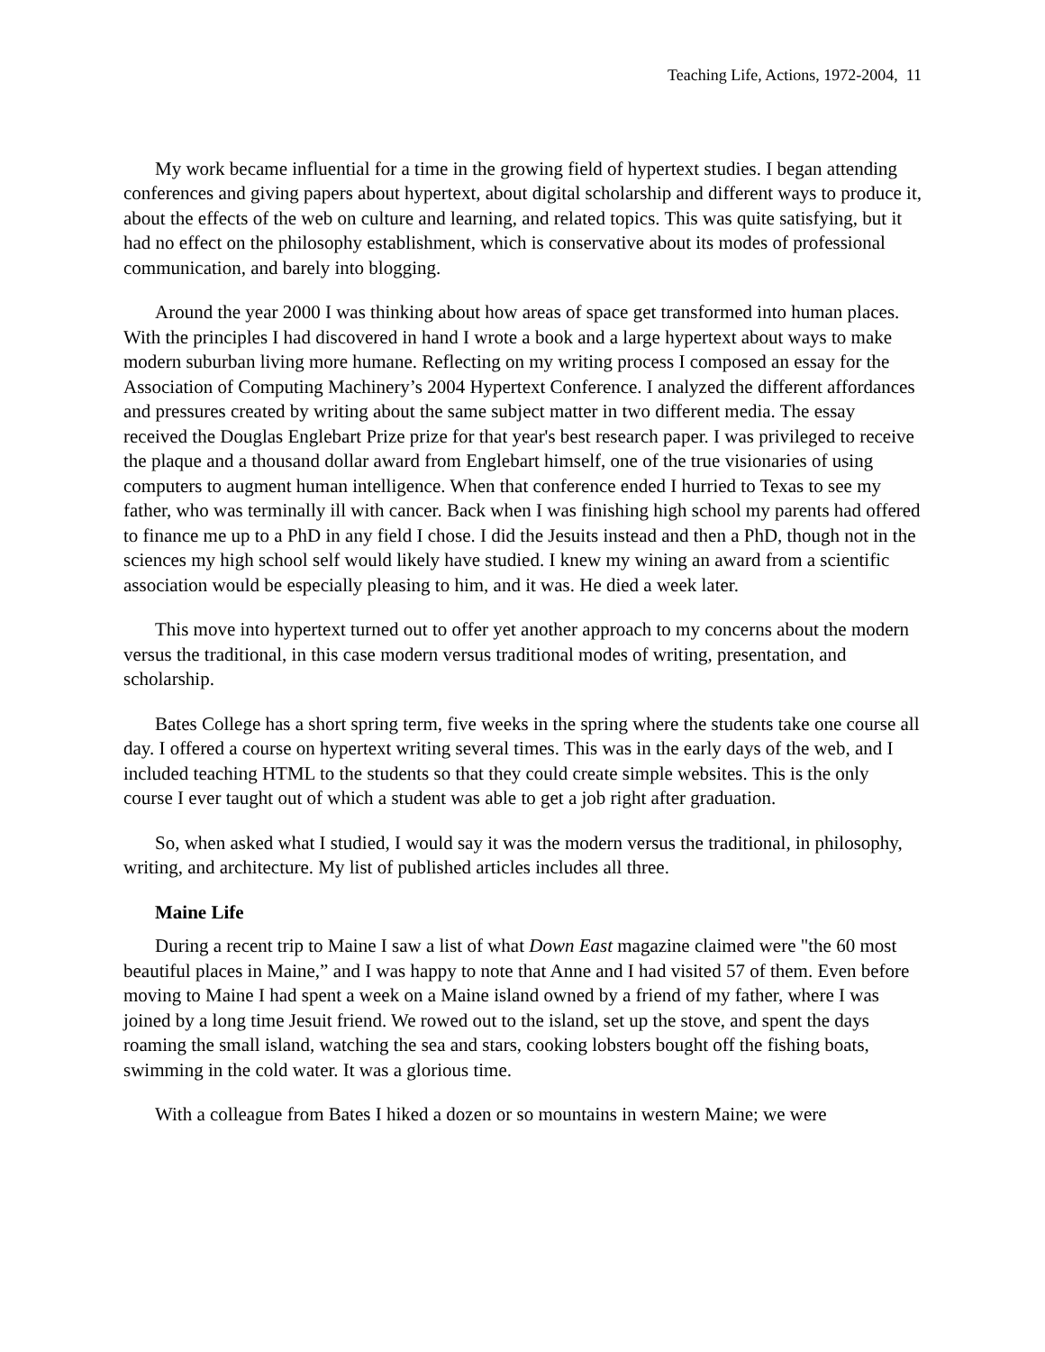Teaching Life, Actions, 1972-2004, 11
My work became influential for a time in the growing field of hypertext studies. I began attending conferences and giving papers about hypertext, about digital scholarship and different ways to produce it, about the effects of the web on culture and learning, and related topics. This was quite satisfying, but it had no effect on the philosophy establishment, which is conservative about its modes of professional communication, and barely into blogging.
Around the year 2000 I was thinking about how areas of space get transformed into human places. With the principles I had discovered in hand I wrote a book and a large hypertext about ways to make modern suburban living more humane. Reflecting on my writing process I composed an essay for the Association of Computing Machinery’s 2004 Hypertext Conference. I analyzed the different affordances and pressures created by writing about the same subject matter in two different media. The essay received the Douglas Englebart Prize prize for that year's best research paper. I was privileged to receive the plaque and a thousand dollar award from Englebart himself, one of the true visionaries of using computers to augment human intelligence. When that conference ended I hurried to Texas to see my father, who was terminally ill with cancer. Back when I was finishing high school my parents had offered to finance me up to a PhD in any field I chose. I did the Jesuits instead and then a PhD, though not in the sciences my high school self would likely have studied. I knew my wining an award from a scientific association would be especially pleasing to him, and it was. He died a week later.
This move into hypertext turned out to offer yet another approach to my concerns about the modern versus the traditional, in this case modern versus traditional modes of writing, presentation, and scholarship.
Bates College has a short spring term, five weeks in the spring where the students take one course all day. I offered a course on hypertext writing several times. This was in the early days of the web, and I included teaching HTML to the students so that they could create simple websites. This is the only course I ever taught out of which a student was able to get a job right after graduation.
So, when asked what I studied, I would say it was the modern versus the traditional, in philosophy, writing, and architecture. My list of published articles includes all three.
Maine Life
During a recent trip to Maine I saw a list of what Down East magazine claimed were "the 60 most beautiful places in Maine,” and I was happy to note that Anne and I had visited 57 of them. Even before moving to Maine I had spent a week on a Maine island owned by a friend of my father, where I was joined by a long time Jesuit friend. We rowed out to the island, set up the stove, and spent the days roaming the small island, watching the sea and stars, cooking lobsters bought off the fishing boats, swimming in the cold water. It was a glorious time.
With a colleague from Bates I hiked a dozen or so mountains in western Maine; we were